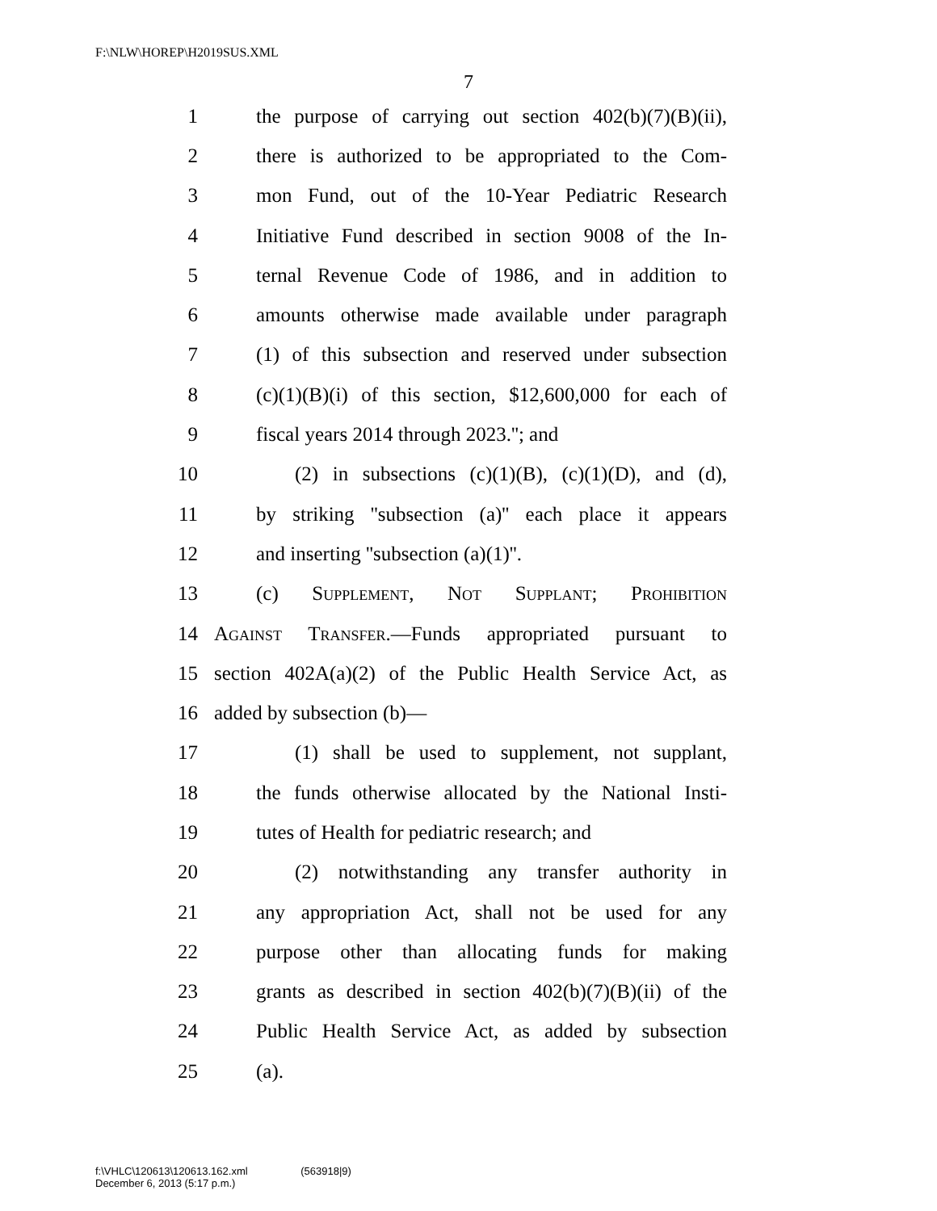F:\NLW\HOREP\H2019SUS.XML
7
1 the purpose of carrying out section 402(b)(7)(B)(ii),
2 there is authorized to be appropriated to the Com-
3 mon Fund, out of the 10-Year Pediatric Research
4 Initiative Fund described in section 9008 of the In-
5 ternal Revenue Code of 1986, and in addition to
6 amounts otherwise made available under paragraph
7 (1) of this subsection and reserved under subsection
8 (c)(1)(B)(i) of this section, $12,600,000 for each of
9 fiscal years 2014 through 2023.''; and
10 (2) in subsections (c)(1)(B), (c)(1)(D), and (d),
11 by striking ''subsection (a)'' each place it appears
12 and inserting ''subsection (a)(1)''.
13 (c) Supplement, Not Supplant; Prohibition
14 Against Transfer.—Funds appropriated pursuant to
15 section 402A(a)(2) of the Public Health Service Act, as
16 added by subsection (b)—
17 (1) shall be used to supplement, not supplant,
18 the funds otherwise allocated by the National Insti-
19 tutes of Health for pediatric research; and
20 (2) notwithstanding any transfer authority in
21 any appropriation Act, shall not be used for any
22 purpose other than allocating funds for making
23 grants as described in section 402(b)(7)(B)(ii) of the
24 Public Health Service Act, as added by subsection
25 (a).
f:\VHLC\120613\120613.162.xml (563918|9)
December 6, 2013 (5:17 p.m.)